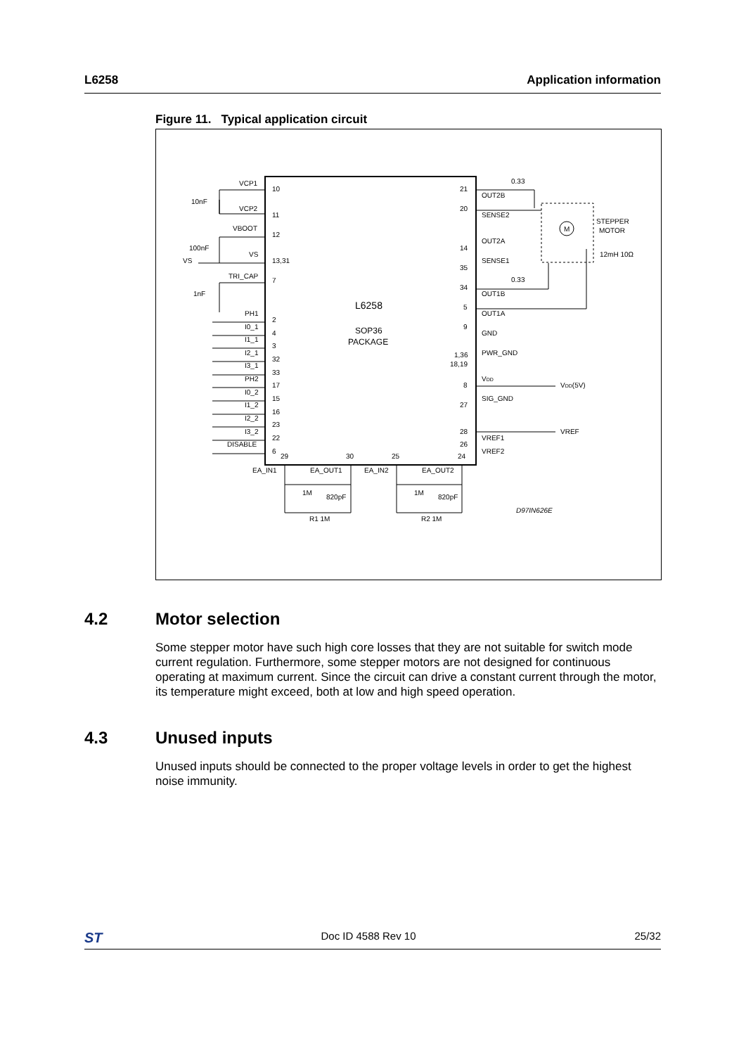L6258 Application information
Figure 11. Typical application circuit
L6258
SOP36
PACKAGE
VCP1
10
10nF
VCP2
11
VBOOT
12
100nF
VS
VS
13,31
TRI_CAP
7
1nF
PH1
2
I0_1
4
I1_1
3
I2_1
32
I3_1
33
PH2
17
I0_2
15
I1_2
16
I2_2
23
I3_2
22
DISABLE
6
21
OUT2B
0.33
20
SENSE2
OUT2A
14
SENSE1
35
34
OUT1B
0.33
5
OUT1A
9
GND
PWR_GND
1,36
18,19
VDD
8
VDD(5V)
SIG_GND
27
28
VREF
VREF1
26
VREF2
STEPPER
MOTOR
12mH 10Ω
M
29
30
25
24
EA_IN1
EA_OUT1
EA_IN2
EA_OUT2
1M
820pF
1M
820pF
R1 1M
R2 1M
D97IN626E
4.2 Motor selection
Some stepper motor have such high core losses that they are not suitable for switch mode current regulation. Furthermore, some stepper motors are not designed for continuous operating at maximum current. Since the circuit can drive a constant current through the motor, its temperature might exceed, both at low and high speed operation.
4.3 Unused inputs
Unused inputs should be connected to the proper voltage levels in order to get the highest noise immunity.
ST Doc ID 4588 Rev 10 25/32